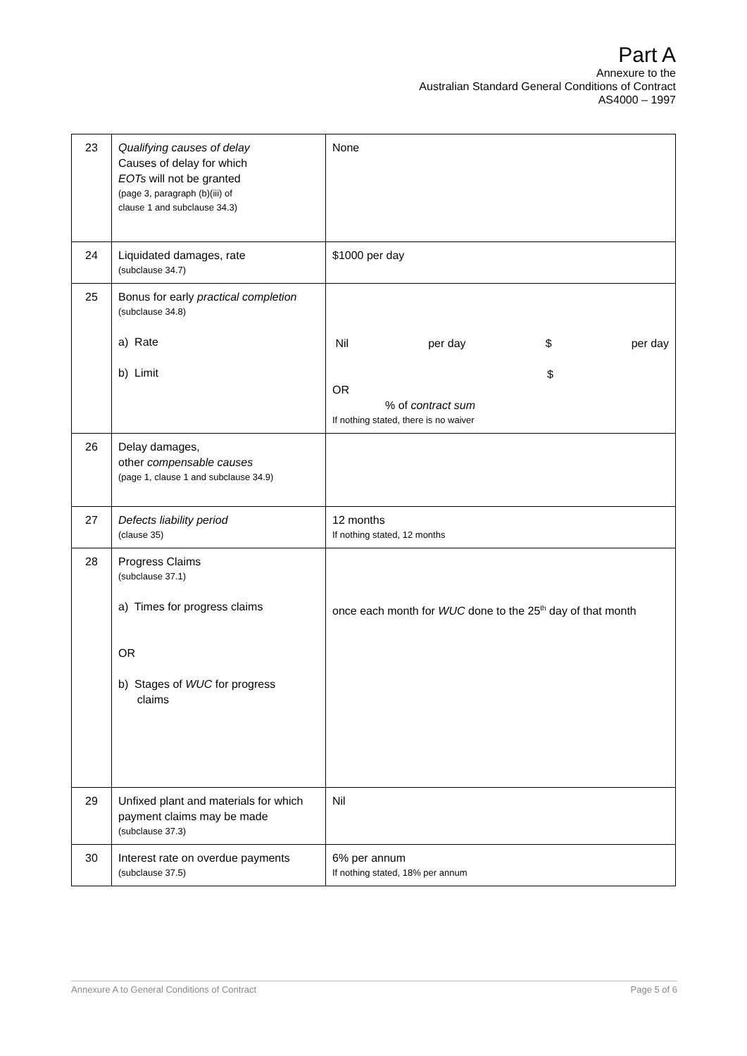Part A
Annexure to the
Australian Standard General Conditions of Contract
AS4000 – 1997
| 23 | Qualifying causes of delay Causes of delay for which EOTs will not be granted (page 3, paragraph (b)(iii) of clause 1 and subclause 34.3) | None |
| 24 | Liquidated damages, rate (subclause 34.7) | $1000 per day |
| 25 | Bonus for early practical completion (subclause 34.8) a) Rate b) Limit | Nil per day $ per day $ OR % of contract sum If nothing stated, there is no waiver |
| 26 | Delay damages, other compensable causes (page 1, clause 1 and subclause 34.9) | |
| 27 | Defects liability period (clause 35) | 12 months If nothing stated, 12 months |
| 28 | Progress Claims (subclause 37.1) a) Times for progress claims OR b) Stages of WUC for progress claims | once each month for WUC done to the 25<sup>th</sup> day of that month |
| 29 | Unfixed plant and materials for which payment claims may be made (subclause 37.3) | Nil |
| 30 | Interest rate on overdue payments (subclause 37.5) | 6% per annum If nothing stated, 18% per annum |
Annexure A to General Conditions of Contract Page 5 of 6